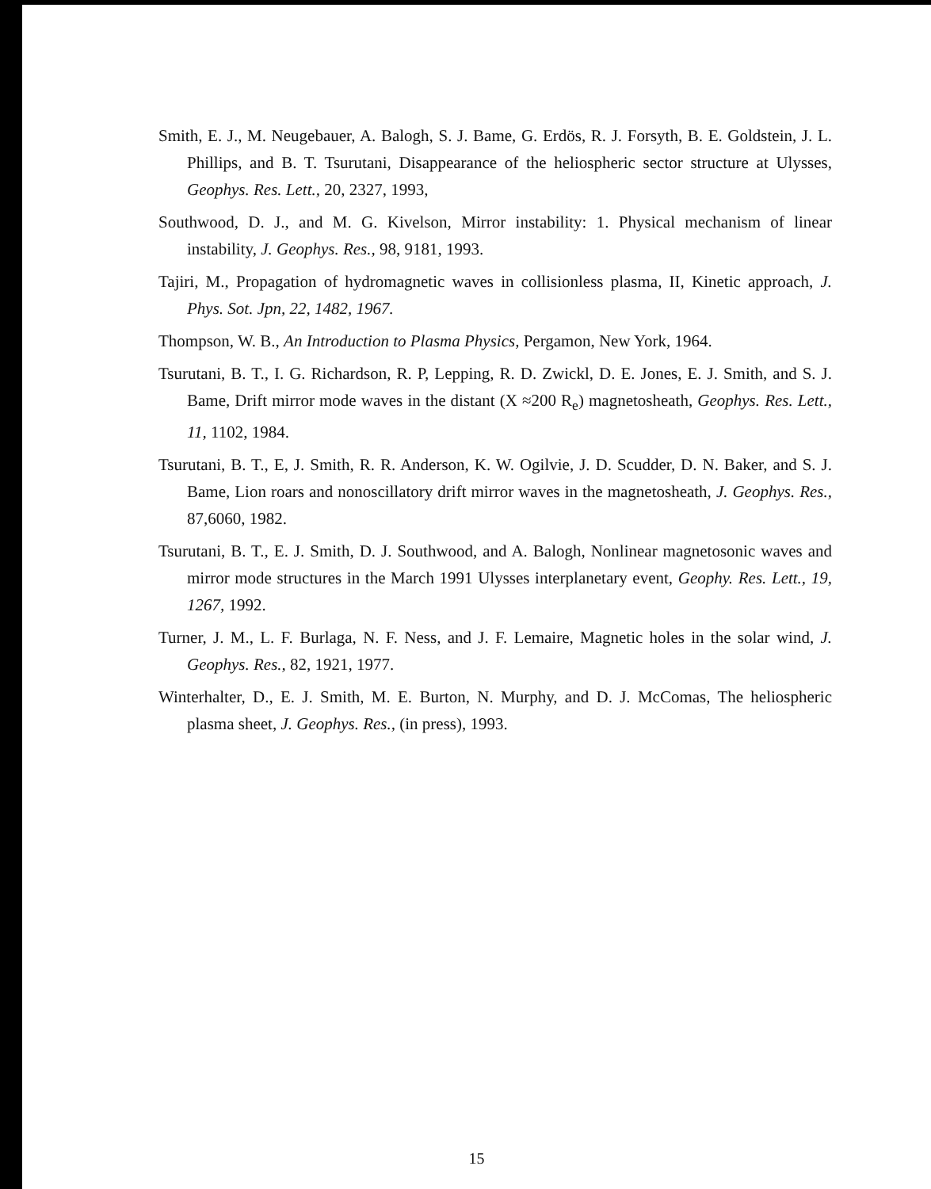Smith, E. J., M. Neugebauer, A. Balogh, S. J. Bame, G. Erdös, R. J. Forsyth, B. E. Goldstein, J. L. Phillips, and B. T. Tsurutani, Disappearance of the heliospheric sector structure at Ulysses, Geophys. Res. Lett., 20, 2327, 1993,
Southwood, D. J., and M. G. Kivelson, Mirror instability: 1. Physical mechanism of linear instability, J. Geophys. Res., 98, 9181, 1993.
Tajiri, M., Propagation of hydromagnetic waves in collisionless plasma, II, Kinetic approach, J. Phys. Sot. Jpn, 22, 1482, 1967.
Thompson, W. B., An Introduction to Plasma Physics, Pergamon, New York, 1964.
Tsurutani, B. T., I. G. Richardson, R. P, Lepping, R. D. Zwickl, D. E. Jones, E. J. Smith, and S. J. Bame, Drift mirror mode waves in the distant (X ≈200 R<sub>e</sub>) magnetosheath, Geophys. Res. Lett., 11, 1102, 1984.
Tsurutani, B. T., E, J. Smith, R. R. Anderson, K. W. Ogilvie, J. D. Scudder, D. N. Baker, and S. J. Bame, Lion roars and nonoscillatory drift mirror waves in the magnetosheath, J. Geophys. Res., 87,6060, 1982.
Tsurutani, B. T., E. J. Smith, D. J. Southwood, and A. Balogh, Nonlinear magnetosonic waves and mirror mode structures in the March 1991 Ulysses interplanetary event, Geophy. Res. Lett., 19, 1267, 1992.
Turner, J. M., L. F. Burlaga, N. F. Ness, and J. F. Lemaire, Magnetic holes in the solar wind, J. Geophys. Res., 82, 1921, 1977.
Winterhalter, D., E. J. Smith, M. E. Burton, N. Murphy, and D. J. McComas, The heliospheric plasma sheet, J. Geophys. Res., (in press), 1993.
15